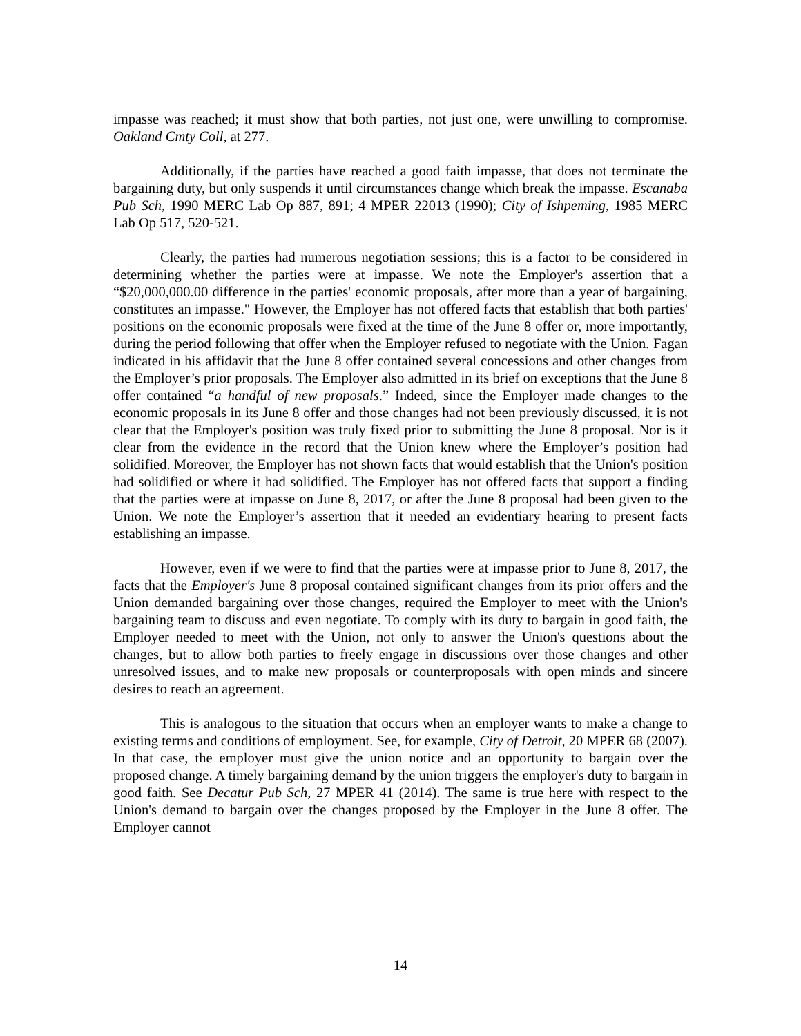impasse was reached; it must show that both parties, not just one, were unwilling to compromise. Oakland Cmty Coll, at 277.
Additionally, if the parties have reached a good faith impasse, that does not terminate the bargaining duty, but only suspends it until circumstances change which break the impasse. Escanaba Pub Sch, 1990 MERC Lab Op 887, 891; 4 MPER 22013 (1990); City of Ishpeming, 1985 MERC Lab Op 517, 520-521.
Clearly, the parties had numerous negotiation sessions; this is a factor to be considered in determining whether the parties were at impasse. We note the Employer's assertion that a “$20,000,000.00 difference in the parties' economic proposals, after more than a year of bargaining, constitutes an impasse." However, the Employer has not offered facts that establish that both parties' positions on the economic proposals were fixed at the time of the June 8 offer or, more importantly, during the period following that offer when the Employer refused to negotiate with the Union. Fagan indicated in his affidavit that the June 8 offer contained several concessions and other changes from the Employer’s prior proposals. The Employer also admitted in its brief on exceptions that the June 8 offer contained “a handful of new proposals.” Indeed, since the Employer made changes to the economic proposals in its June 8 offer and those changes had not been previously discussed, it is not clear that the Employer's position was truly fixed prior to submitting the June 8 proposal. Nor is it clear from the evidence in the record that the Union knew where the Employer’s position had solidified. Moreover, the Employer has not shown facts that would establish that the Union's position had solidified or where it had solidified. The Employer has not offered facts that support a finding that the parties were at impasse on June 8, 2017, or after the June 8 proposal had been given to the Union. We note the Employer’s assertion that it needed an evidentiary hearing to present facts establishing an impasse.
However, even if we were to find that the parties were at impasse prior to June 8, 2017, the facts that the Employer's June 8 proposal contained significant changes from its prior offers and the Union demanded bargaining over those changes, required the Employer to meet with the Union's bargaining team to discuss and even negotiate. To comply with its duty to bargain in good faith, the Employer needed to meet with the Union, not only to answer the Union's questions about the changes, but to allow both parties to freely engage in discussions over those changes and other unresolved issues, and to make new proposals or counterproposals with open minds and sincere desires to reach an agreement.
This is analogous to the situation that occurs when an employer wants to make a change to existing terms and conditions of employment. See, for example, City of Detroit, 20 MPER 68 (2007). In that case, the employer must give the union notice and an opportunity to bargain over the proposed change. A timely bargaining demand by the union triggers the employer's duty to bargain in good faith. See Decatur Pub Sch, 27 MPER 41 (2014). The same is true here with respect to the Union's demand to bargain over the changes proposed by the Employer in the June 8 offer. The Employer cannot
14